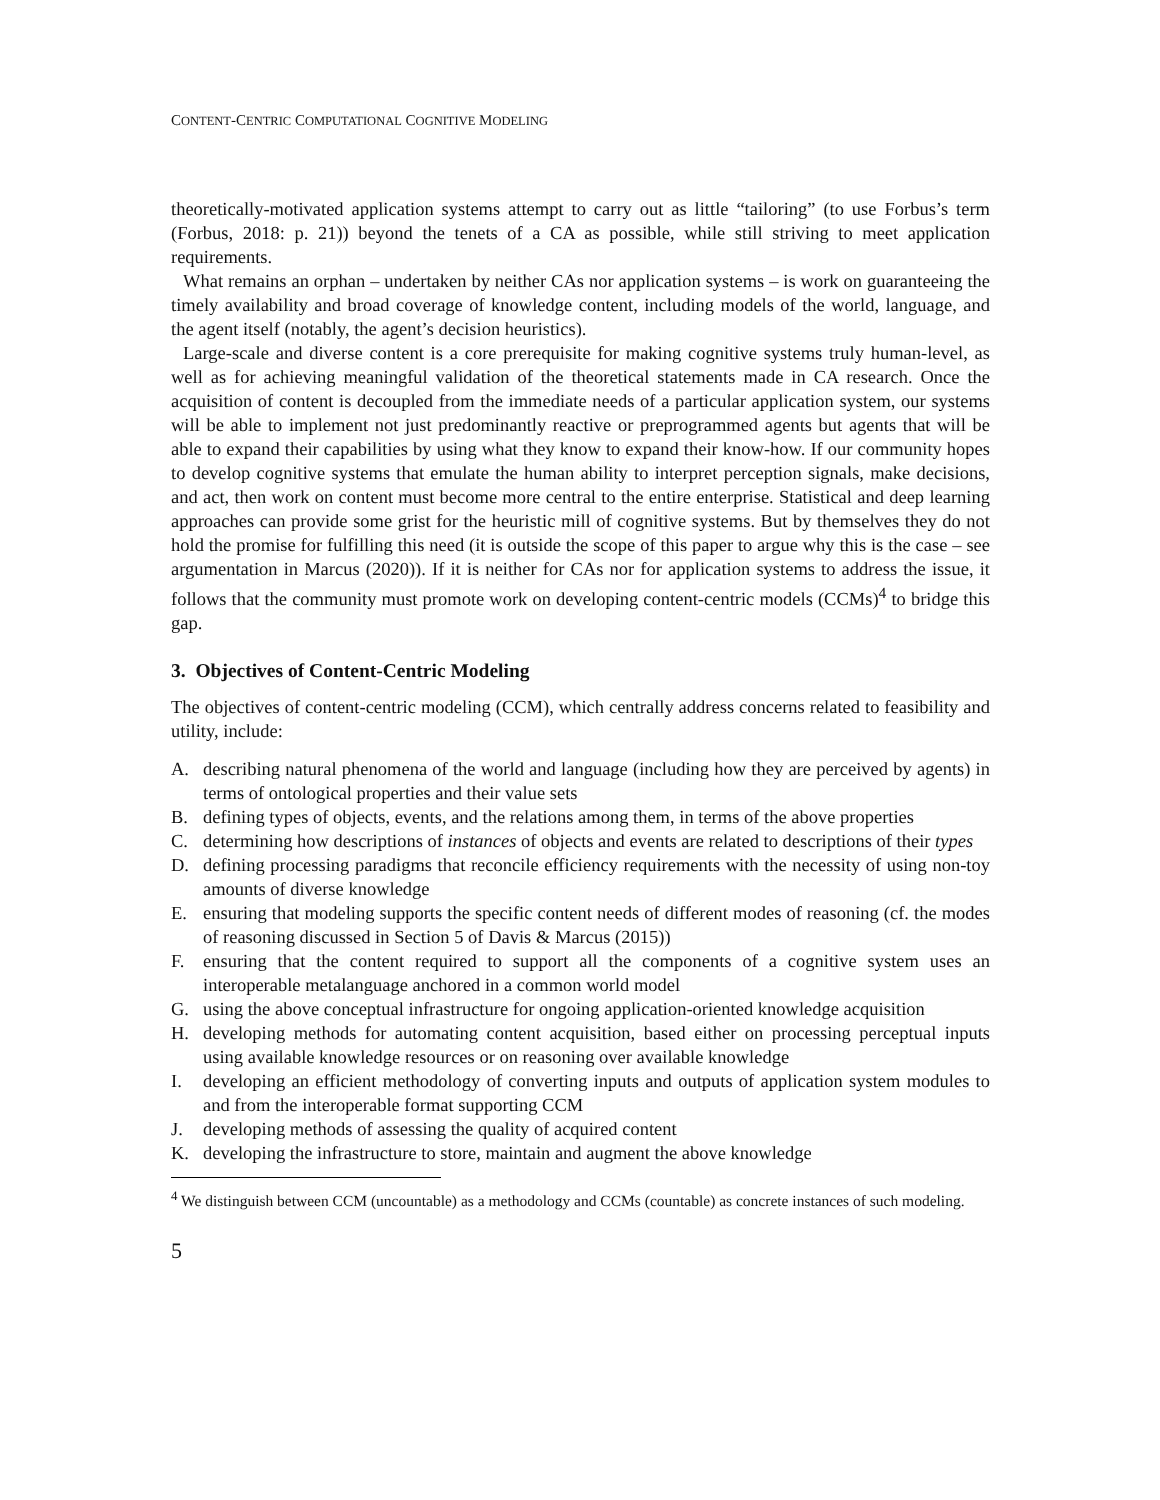CONTENT-CENTRIC COMPUTATIONAL COGNITIVE MODELING
theoretically-motivated application systems attempt to carry out as little “tailoring” (to use Forbus’s term (Forbus, 2018: p. 21)) beyond the tenets of a CA as possible, while still striving to meet application requirements.
What remains an orphan – undertaken by neither CAs nor application systems – is work on guaranteeing the timely availability and broad coverage of knowledge content, including models of the world, language, and the agent itself (notably, the agent’s decision heuristics).
Large-scale and diverse content is a core prerequisite for making cognitive systems truly human-level, as well as for achieving meaningful validation of the theoretical statements made in CA research. Once the acquisition of content is decoupled from the immediate needs of a particular application system, our systems will be able to implement not just predominantly reactive or preprogrammed agents but agents that will be able to expand their capabilities by using what they know to expand their know-how. If our community hopes to develop cognitive systems that emulate the human ability to interpret perception signals, make decisions, and act, then work on content must become more central to the entire enterprise. Statistical and deep learning approaches can provide some grist for the heuristic mill of cognitive systems. But by themselves they do not hold the promise for fulfilling this need (it is outside the scope of this paper to argue why this is the case – see argumentation in Marcus (2020)). If it is neither for CAs nor for application systems to address the issue, it follows that the community must promote work on developing content-centric models (CCMs)<sup>4</sup> to bridge this gap.
3. Objectives of Content-Centric Modeling
The objectives of content-centric modeling (CCM), which centrally address concerns related to feasibility and utility, include:
A. describing natural phenomena of the world and language (including how they are perceived by agents) in terms of ontological properties and their value sets
B. defining types of objects, events, and the relations among them, in terms of the above properties
C. determining how descriptions of instances of objects and events are related to descriptions of their types
D. defining processing paradigms that reconcile efficiency requirements with the necessity of using non-toy amounts of diverse knowledge
E. ensuring that modeling supports the specific content needs of different modes of reasoning (cf. the modes of reasoning discussed in Section 5 of Davis & Marcus (2015))
F. ensuring that the content required to support all the components of a cognitive system uses an interoperable metalanguage anchored in a common world model
G. using the above conceptual infrastructure for ongoing application-oriented knowledge acquisition
H. developing methods for automating content acquisition, based either on processing perceptual inputs using available knowledge resources or on reasoning over available knowledge
I. developing an efficient methodology of converting inputs and outputs of application system modules to and from the interoperable format supporting CCM
J. developing methods of assessing the quality of acquired content
K. developing the infrastructure to store, maintain and augment the above knowledge
<sup>4</sup> We distinguish between CCM (uncountable) as a methodology and CCMs (countable) as concrete instances of such modeling.
5